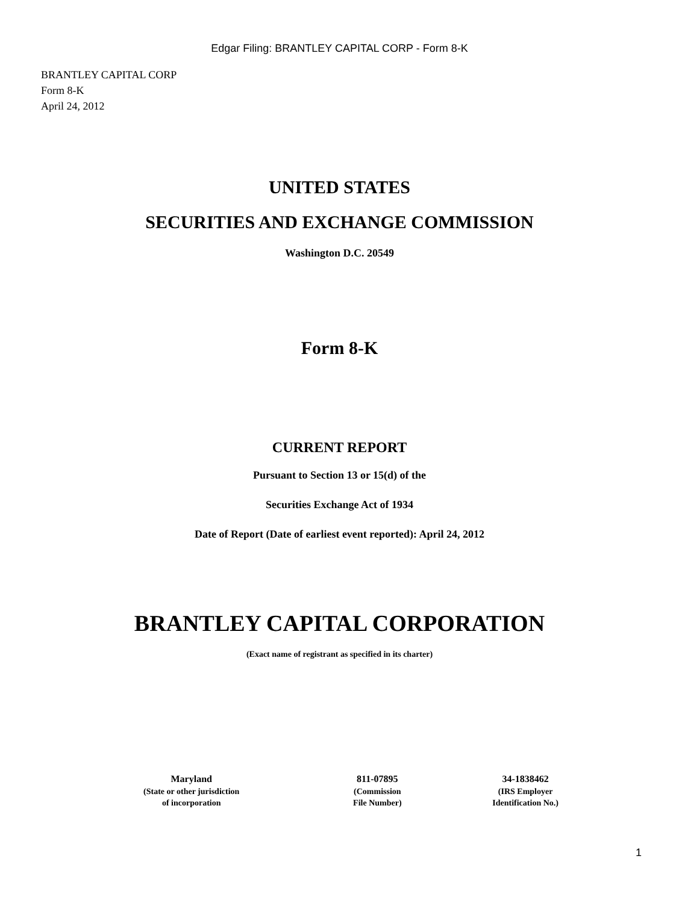Edgar Filing: BRANTLEY CAPITAL CORP - Form 8-K
BRANTLEY CAPITAL CORP
Form 8-K
April 24, 2012
UNITED STATES
SECURITIES AND EXCHANGE COMMISSION
Washington D.C. 20549
Form 8-K
CURRENT REPORT
Pursuant to Section 13 or 15(d) of the
Securities Exchange Act of 1934
Date of Report (Date of earliest event reported): April 24, 2012
BRANTLEY CAPITAL CORPORATION
(Exact name of registrant as specified in its charter)
| Maryland | 811-07895 | 34-1838462 |
| (State or other jurisdiction of incorporation | (Commission File Number) | (IRS Employer Identification No.) |
1